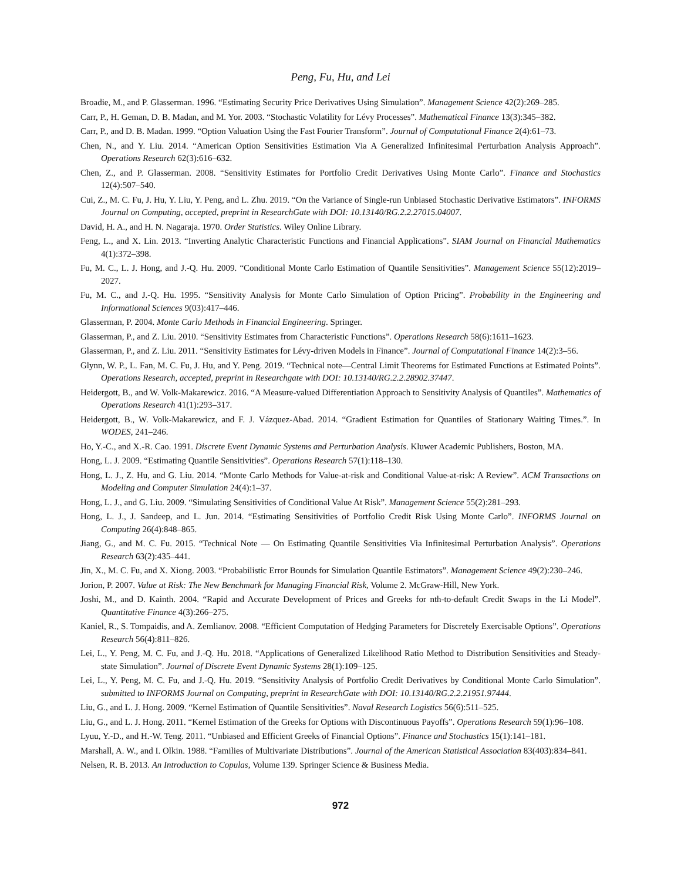Peng, Fu, Hu, and Lei
Broadie, M., and P. Glasserman. 1996. “Estimating Security Price Derivatives Using Simulation”. Management Science 42(2):269–285.
Carr, P., H. Geman, D. B. Madan, and M. Yor. 2003. “Stochastic Volatility for Lévy Processes”. Mathematical Finance 13(3):345–382.
Carr, P., and D. B. Madan. 1999. “Option Valuation Using the Fast Fourier Transform”. Journal of Computational Finance 2(4):61–73.
Chen, N., and Y. Liu. 2014. “American Option Sensitivities Estimation Via A Generalized Infinitesimal Perturbation Analysis Approach”. Operations Research 62(3):616–632.
Chen, Z., and P. Glasserman. 2008. “Sensitivity Estimates for Portfolio Credit Derivatives Using Monte Carlo”. Finance and Stochastics 12(4):507–540.
Cui, Z., M. C. Fu, J. Hu, Y. Liu, Y. Peng, and L. Zhu. 2019. “On the Variance of Single-run Unbiased Stochastic Derivative Estimators”. INFORMS Journal on Computing, accepted, preprint in ResearchGate with DOI: 10.13140/RG.2.2.27015.04007.
David, H. A., and H. N. Nagaraja. 1970. Order Statistics. Wiley Online Library.
Feng, L., and X. Lin. 2013. “Inverting Analytic Characteristic Functions and Financial Applications”. SIAM Journal on Financial Mathematics 4(1):372–398.
Fu, M. C., L. J. Hong, and J.-Q. Hu. 2009. “Conditional Monte Carlo Estimation of Quantile Sensitivities”. Management Science 55(12):2019–2027.
Fu, M. C., and J.-Q. Hu. 1995. “Sensitivity Analysis for Monte Carlo Simulation of Option Pricing”. Probability in the Engineering and Informational Sciences 9(03):417–446.
Glasserman, P. 2004. Monte Carlo Methods in Financial Engineering. Springer.
Glasserman, P., and Z. Liu. 2010. “Sensitivity Estimates from Characteristic Functions”. Operations Research 58(6):1611–1623.
Glasserman, P., and Z. Liu. 2011. “Sensitivity Estimates for Lévy-driven Models in Finance”. Journal of Computational Finance 14(2):3–56.
Glynn, W. P., L. Fan, M. C. Fu, J. Hu, and Y. Peng. 2019. “Technical note—Central Limit Theorems for Estimated Functions at Estimated Points”. Operations Research, accepted, preprint in Researchgate with DOI: 10.13140/RG.2.2.28902.37447.
Heidergott, B., and W. Volk-Makarewicz. 2016. “A Measure-valued Differentiation Approach to Sensitivity Analysis of Quantiles”. Mathematics of Operations Research 41(1):293–317.
Heidergott, B., W. Volk-Makarewicz, and F. J. Vázquez-Abad. 2014. “Gradient Estimation for Quantiles of Stationary Waiting Times.”. In WODES, 241–246.
Ho, Y.-C., and X.-R. Cao. 1991. Discrete Event Dynamic Systems and Perturbation Analysis. Kluwer Academic Publishers, Boston, MA.
Hong, L. J. 2009. “Estimating Quantile Sensitivities”. Operations Research 57(1):118–130.
Hong, L. J., Z. Hu, and G. Liu. 2014. “Monte Carlo Methods for Value-at-risk and Conditional Value-at-risk: A Review”. ACM Transactions on Modeling and Computer Simulation 24(4):1–37.
Hong, L. J., and G. Liu. 2009. “Simulating Sensitivities of Conditional Value At Risk”. Management Science 55(2):281–293.
Hong, L. J., J. Sandeep, and L. Jun. 2014. “Estimating Sensitivities of Portfolio Credit Risk Using Monte Carlo”. INFORMS Journal on Computing 26(4):848–865.
Jiang, G., and M. C. Fu. 2015. “Technical Note — On Estimating Quantile Sensitivities Via Infinitesimal Perturbation Analysis”. Operations Research 63(2):435–441.
Jin, X., M. C. Fu, and X. Xiong. 2003. “Probabilistic Error Bounds for Simulation Quantile Estimators”. Management Science 49(2):230–246.
Jorion, P. 2007. Value at Risk: The New Benchmark for Managing Financial Risk, Volume 2. McGraw-Hill, New York.
Joshi, M., and D. Kainth. 2004. “Rapid and Accurate Development of Prices and Greeks for nth-to-default Credit Swaps in the Li Model”. Quantitative Finance 4(3):266–275.
Kaniel, R., S. Tompaidis, and A. Zemlianov. 2008. “Efficient Computation of Hedging Parameters for Discretely Exercisable Options”. Operations Research 56(4):811–826.
Lei, L., Y. Peng, M. C. Fu, and J.-Q. Hu. 2018. “Applications of Generalized Likelihood Ratio Method to Distribution Sensitivities and Steady-state Simulation”. Journal of Discrete Event Dynamic Systems 28(1):109–125.
Lei, L., Y. Peng, M. C. Fu, and J.-Q. Hu. 2019. “Sensitivity Analysis of Portfolio Credit Derivatives by Conditional Monte Carlo Simulation”. submitted to INFORMS Journal on Computing, preprint in ResearchGate with DOI: 10.13140/RG.2.2.21951.97444.
Liu, G., and L. J. Hong. 2009. “Kernel Estimation of Quantile Sensitivities”. Naval Research Logistics 56(6):511–525.
Liu, G., and L. J. Hong. 2011. “Kernel Estimation of the Greeks for Options with Discontinuous Payoffs”. Operations Research 59(1):96–108.
Lyuu, Y.-D., and H.-W. Teng. 2011. “Unbiased and Efficient Greeks of Financial Options”. Finance and Stochastics 15(1):141–181.
Marshall, A. W., and I. Olkin. 1988. “Families of Multivariate Distributions”. Journal of the American Statistical Association 83(403):834–841.
Nelsen, R. B. 2013. An Introduction to Copulas, Volume 139. Springer Science & Business Media.
972